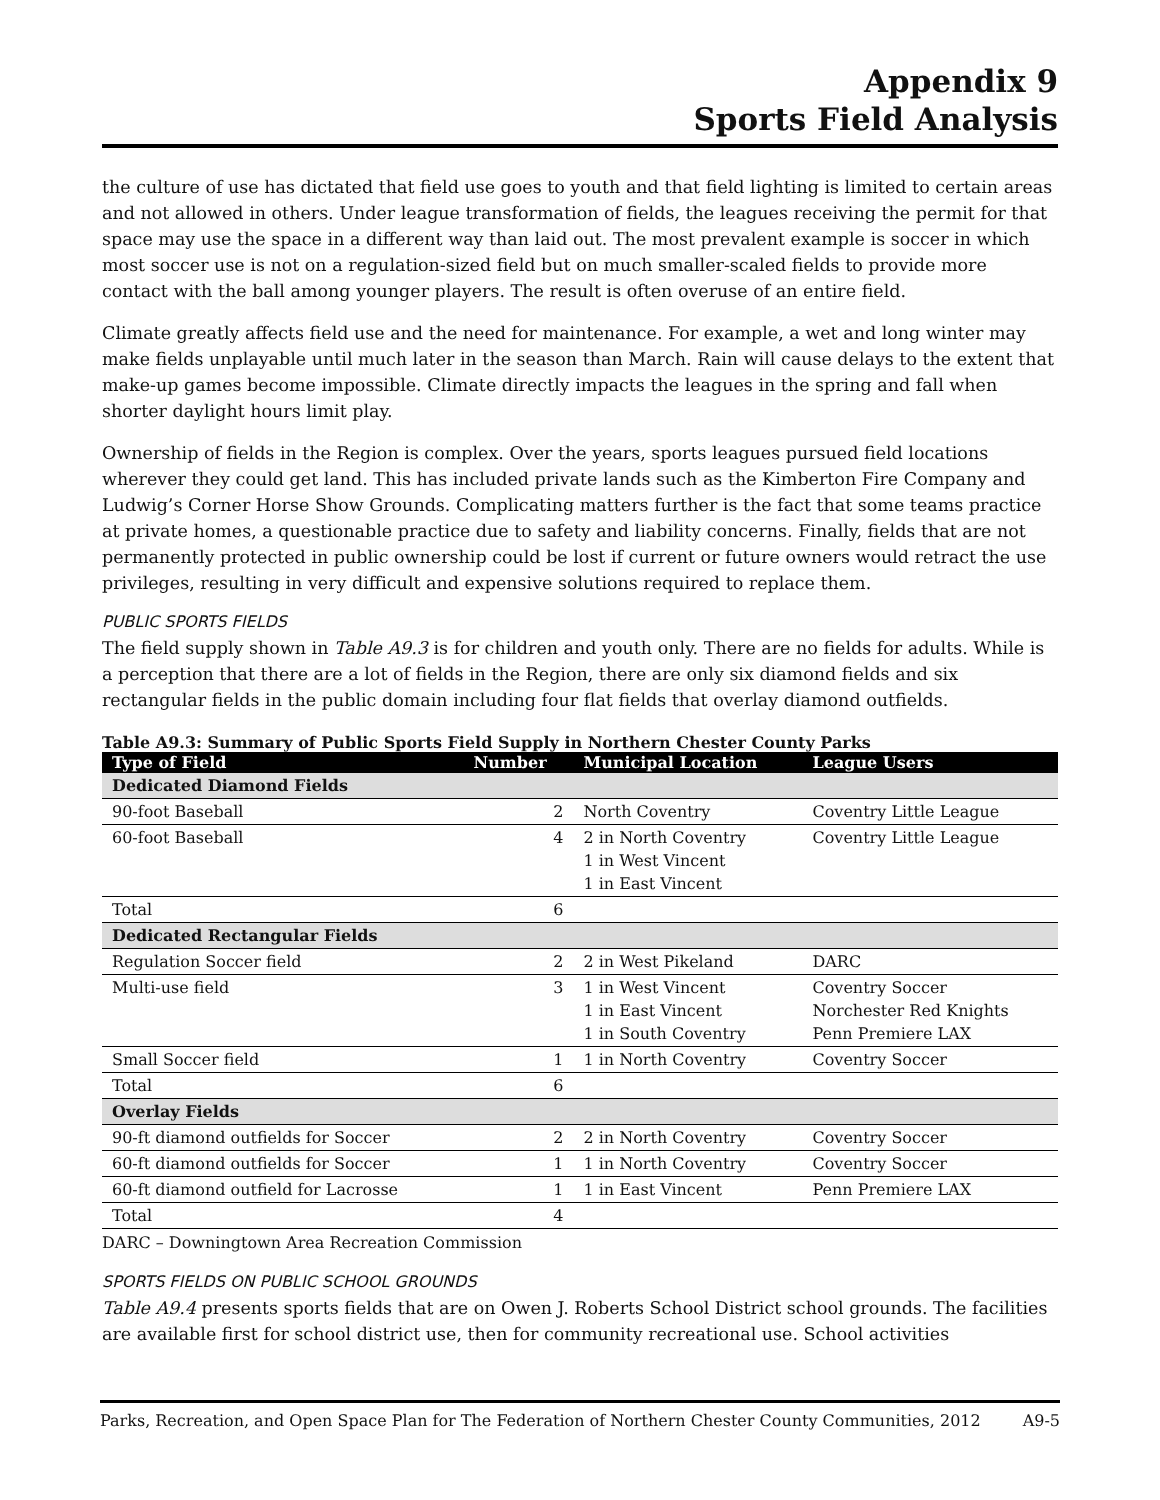Appendix 9
Sports Field Analysis
the culture of use has dictated that field use goes to youth and that field lighting is limited to certain areas and not allowed in others. Under league transformation of fields, the leagues receiving the permit for that space may use the space in a different way than laid out. The most prevalent example is soccer in which most soccer use is not on a regulation-sized field but on much smaller-scaled fields to provide more contact with the ball among younger players. The result is often overuse of an entire field.
Climate greatly affects field use and the need for maintenance. For example, a wet and long winter may make fields unplayable until much later in the season than March. Rain will cause delays to the extent that make-up games become impossible. Climate directly impacts the leagues in the spring and fall when shorter daylight hours limit play.
Ownership of fields in the Region is complex. Over the years, sports leagues pursued field locations wherever they could get land. This has included private lands such as the Kimberton Fire Company and Ludwig’s Corner Horse Show Grounds. Complicating matters further is the fact that some teams practice at private homes, a questionable practice due to safety and liability concerns. Finally, fields that are not permanently protected in public ownership could be lost if current or future owners would retract the use privileges, resulting in very difficult and expensive solutions required to replace them.
PUBLIC SPORTS FIELDS
The field supply shown in Table A9.3 is for children and youth only. There are no fields for adults. While is a perception that there are a lot of fields in the Region, there are only six diamond fields and six rectangular fields in the public domain including four flat fields that overlay diamond outfields.
Table A9.3: Summary of Public Sports Field Supply in Northern Chester County Parks
| Type of Field | Number | Municipal Location | League Users |
| --- | --- | --- | --- |
| Dedicated Diamond Fields | | | |
| 90-foot Baseball | 2 | North Coventry | Coventry Little League |
| 60-foot Baseball | 4 | 2 in North Coventry 1 in West Vincent 1 in East Vincent | Coventry Little League |
| Total | 6 | | |
| Dedicated Rectangular Fields | | | |
| Regulation Soccer field | 2 | 2 in West Pikeland | DARC |
| Multi-use field | 3 | 1 in West Vincent 1 in East Vincent 1 in South Coventry | Coventry Soccer Norchester Red Knights Penn Premiere LAX |
| Small Soccer field | 1 | 1 in North Coventry | Coventry Soccer |
| Total | 6 | | |
| Overlay Fields | | | |
| 90-ft diamond outfields for Soccer | 2 | 2 in North Coventry | Coventry Soccer |
| 60-ft diamond outfields for Soccer | 1 | 1 in North Coventry | Coventry Soccer |
| 60-ft diamond outfield for Lacrosse | 1 | 1 in East Vincent | Penn Premiere LAX |
| Total | 4 | | |
DARC – Downingtown Area Recreation Commission
SPORTS FIELDS ON PUBLIC SCHOOL GROUNDS
Table A9.4 presents sports fields that are on Owen J. Roberts School District school grounds. The facilities are available first for school district use, then for community recreational use. School activities
Parks, Recreation, and Open Space Plan for The Federation of Northern Chester County Communities, 2012 A9-5